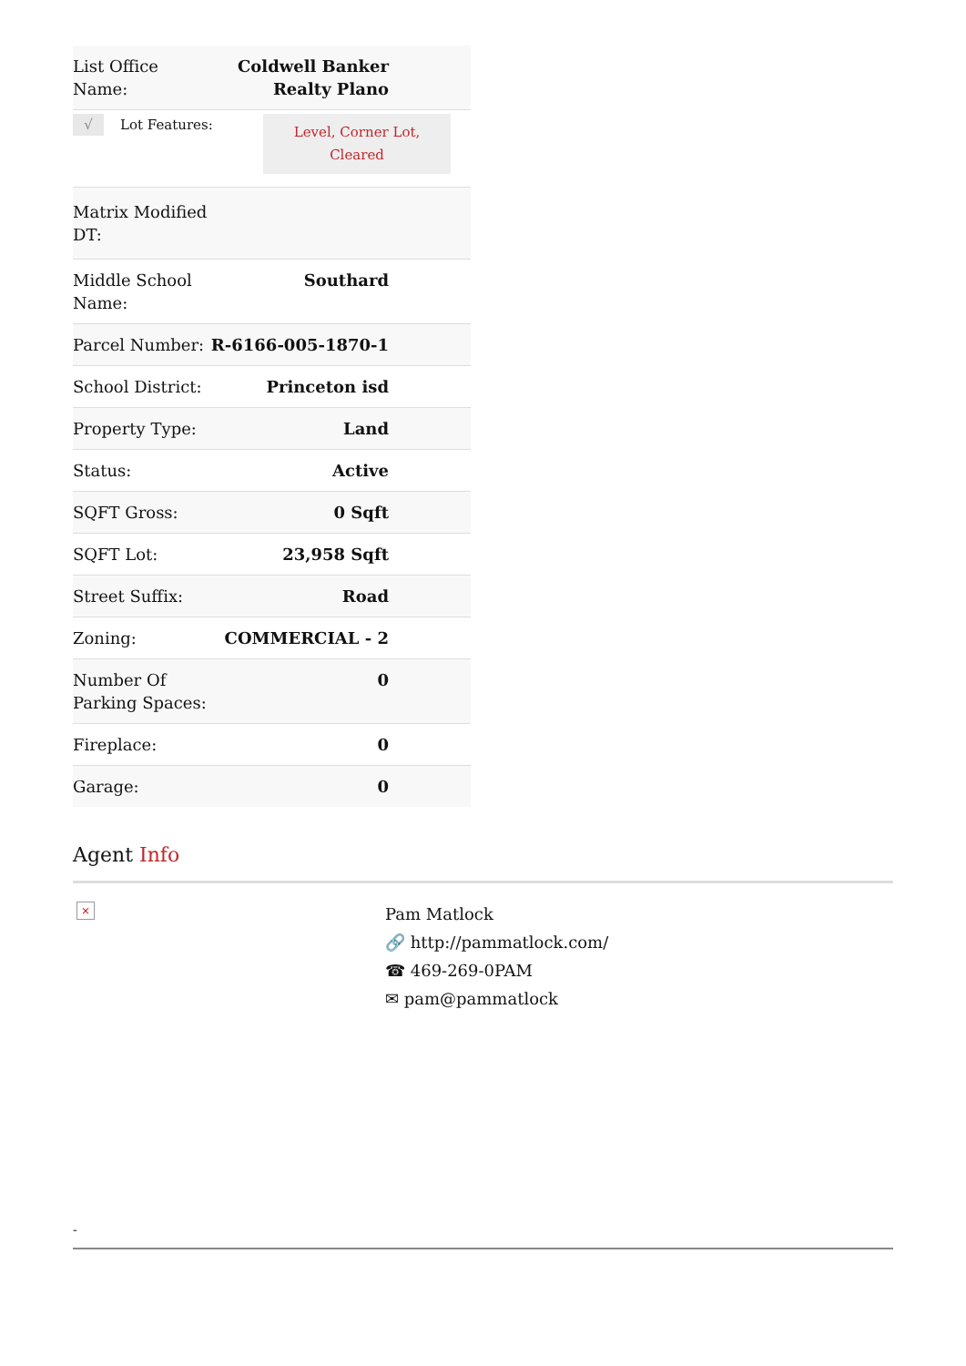| List Office Name: | Coldwell Banker Realty Plano |
| √ Lot Features: Level, Corner Lot, Cleared | |
| Matrix Modified DT: | |
| Middle School Name: | Southard |
| Parcel Number: | R-6166-005-1870-1 |
| School District: | Princeton isd |
| Property Type: | Land |
| Status: | Active |
| SQFT Gross: | 0 Sqft |
| SQFT Lot: | 23,958 Sqft |
| Street Suffix: | Road |
| Zoning: | COMMERCIAL - 2 |
| Number Of Parking Spaces: | 0 |
| Fireplace: | 0 |
| Garage: | 0 |
Agent Info
×
Pam Matlock
🔗 http://pammatlock.com/
☎ 469-269-0PAM
✉ pam@pammatlock
-